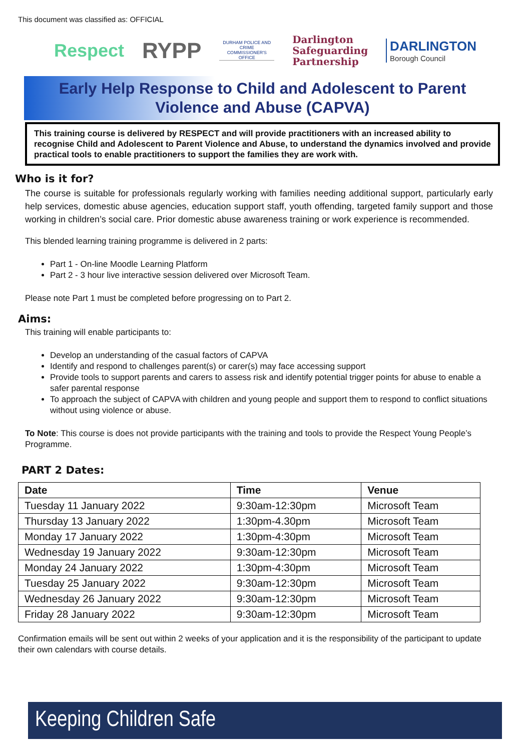This document was classified as: OFFICIAL
Respect
RYPP
DURHAM POLICE AND CRIME COMMISSIONER'S OFFICE
Darlington
Safeguarding
Partnership
DARLINGTON
Borough Council
Early Help Response to Child and Adolescent to Parent
Violence and Abuse (CAPVA)
This training course is delivered by RESPECT and will provide practitioners with an increased ability to recognise Child and Adolescent to Parent Violence and Abuse, to understand the dynamics involved and provide practical tools to enable practitioners to support the families they are work with.
Who is it for?
The course is suitable for professionals regularly working with families needing additional support, particularly early help services, domestic abuse agencies, education support staff, youth offending, targeted family support and those working in children’s social care. Prior domestic abuse awareness training or work experience is recommended.
This blended learning training programme is delivered in 2 parts:
Part 1 - On-line Moodle Learning Platform
Part 2 - 3 hour live interactive session delivered over Microsoft Team.
Please note Part 1 must be completed before progressing on to Part 2.
Aims:
This training will enable participants to:
Develop an understanding of the casual factors of CAPVA
Identify and respond to challenges parent(s) or carer(s) may face accessing support
Provide tools to support parents and carers to assess risk and identify potential trigger points for abuse to enable a safer parental response
To approach the subject of CAPVA with children and young people and support them to respond to conflict situations without using violence or abuse.
To Note: This course is does not provide participants with the training and tools to provide the Respect Young People’s Programme.
PART 2 Dates:
| Date | Time | Venue |
| --- | --- | --- |
| Tuesday 11 January 2022 | 9:30am-12:30pm | Microsoft Team |
| Thursday 13 January 2022 | 1:30pm-4.30pm | Microsoft Team |
| Monday 17 January 2022 | 1:30pm-4:30pm | Microsoft Team |
| Wednesday 19 January 2022 | 9:30am-12:30pm | Microsoft Team |
| Monday 24 January 2022 | 1:30pm-4:30pm | Microsoft Team |
| Tuesday 25 January 2022 | 9:30am-12:30pm | Microsoft Team |
| Wednesday 26 January 2022 | 9:30am-12:30pm | Microsoft Team |
| Friday 28 January 2022 | 9:30am-12:30pm | Microsoft Team |
Confirmation emails will be sent out within 2 weeks of your application and it is the responsibility of the participant to update their own calendars with course details.
Keeping Children Safe